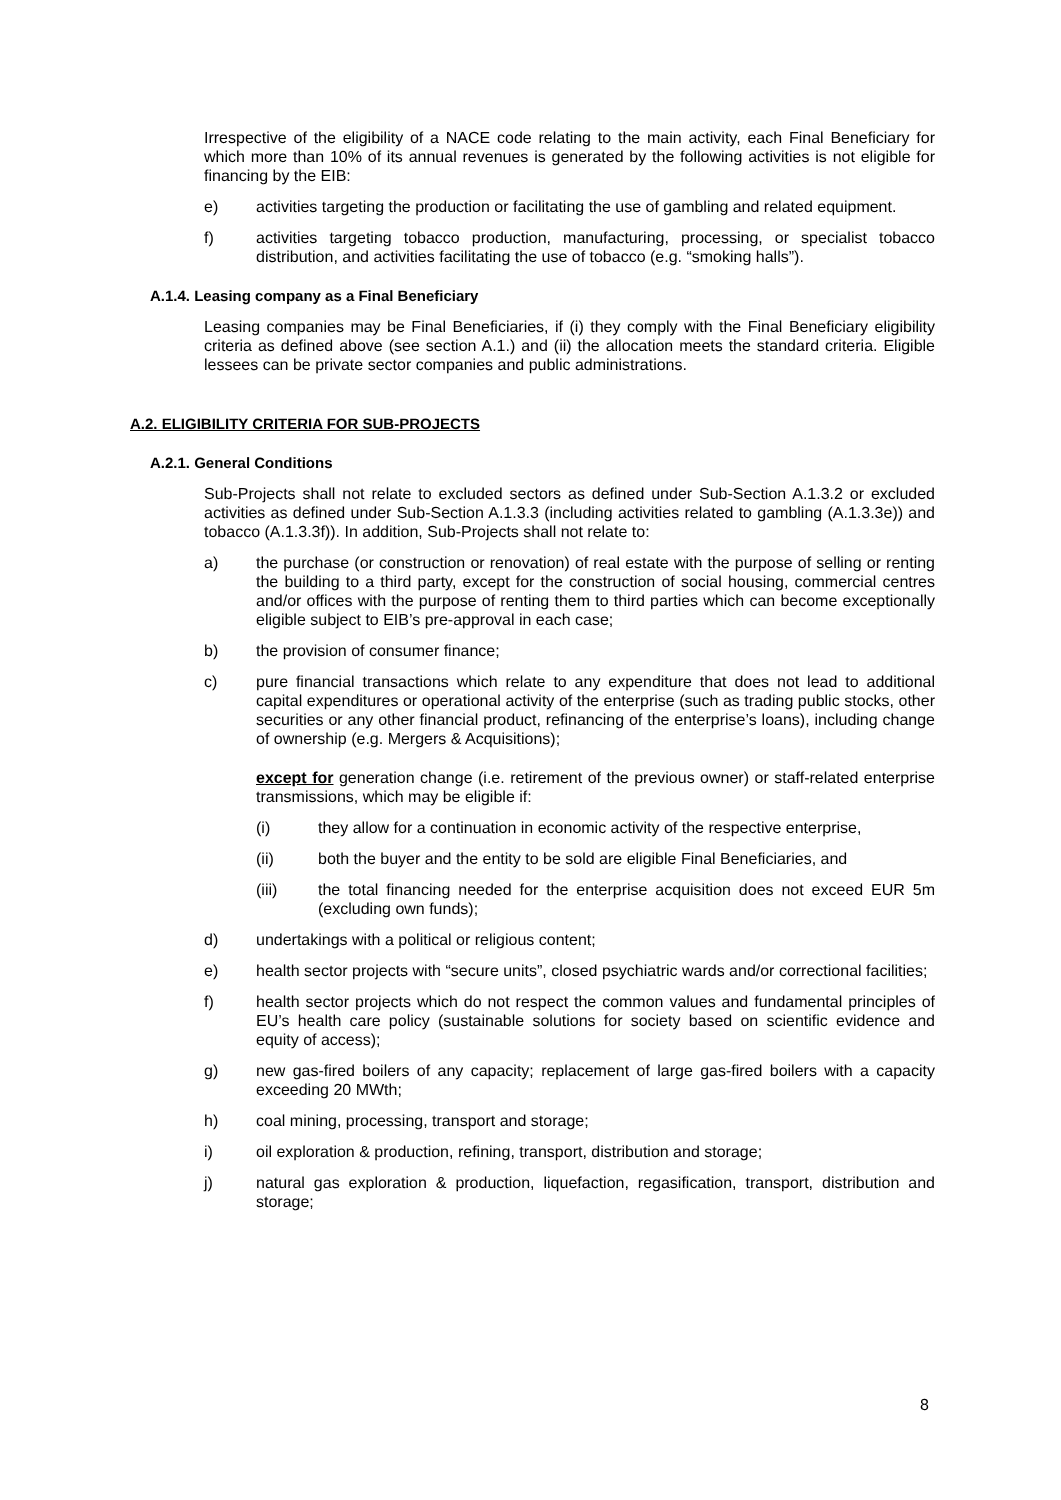Irrespective of the eligibility of a NACE code relating to the main activity, each Final Beneficiary for which more than 10% of its annual revenues is generated by the following activities is not eligible for financing by the EIB:
e) activities targeting the production or facilitating the use of gambling and related equipment.
f) activities targeting tobacco production, manufacturing, processing, or specialist tobacco distribution, and activities facilitating the use of tobacco (e.g. “smoking halls”).
A.1.4. Leasing company as a Final Beneficiary
Leasing companies may be Final Beneficiaries, if (i) they comply with the Final Beneficiary eligibility criteria as defined above (see section A.1.) and (ii) the allocation meets the standard criteria. Eligible lessees can be private sector companies and public administrations.
A.2. ELIGIBILITY CRITERIA FOR SUB-PROJECTS
A.2.1. General Conditions
Sub-Projects shall not relate to excluded sectors as defined under Sub-Section A.1.3.2 or excluded activities as defined under Sub-Section A.1.3.3 (including activities related to gambling (A.1.3.3e)) and tobacco (A.1.3.3f)). In addition, Sub-Projects shall not relate to:
a) the purchase (or construction or renovation) of real estate with the purpose of selling or renting the building to a third party, except for the construction of social housing, commercial centres and/or offices with the purpose of renting them to third parties which can become exceptionally eligible subject to EIB’s pre-approval in each case;
b) the provision of consumer finance;
c) pure financial transactions which relate to any expenditure that does not lead to additional capital expenditures or operational activity of the enterprise (such as trading public stocks, other securities or any other financial product, refinancing of the enterprise’s loans), including change of ownership (e.g. Mergers & Acquisitions);
except for generation change (i.e. retirement of the previous owner) or staff-related enterprise transmissions, which may be eligible if:
(i) they allow for a continuation in economic activity of the respective enterprise,
(ii) both the buyer and the entity to be sold are eligible Final Beneficiaries, and
(iii) the total financing needed for the enterprise acquisition does not exceed EUR 5m (excluding own funds);
d) undertakings with a political or religious content;
e) health sector projects with “secure units”, closed psychiatric wards and/or correctional facilities;
f) health sector projects which do not respect the common values and fundamental principles of EU’s health care policy (sustainable solutions for society based on scientific evidence and equity of access);
g) new gas-fired boilers of any capacity; replacement of large gas-fired boilers with a capacity exceeding 20 MWth;
h) coal mining, processing, transport and storage;
i) oil exploration & production, refining, transport, distribution and storage;
j) natural gas exploration & production, liquefaction, regasification, transport, distribution and storage;
8